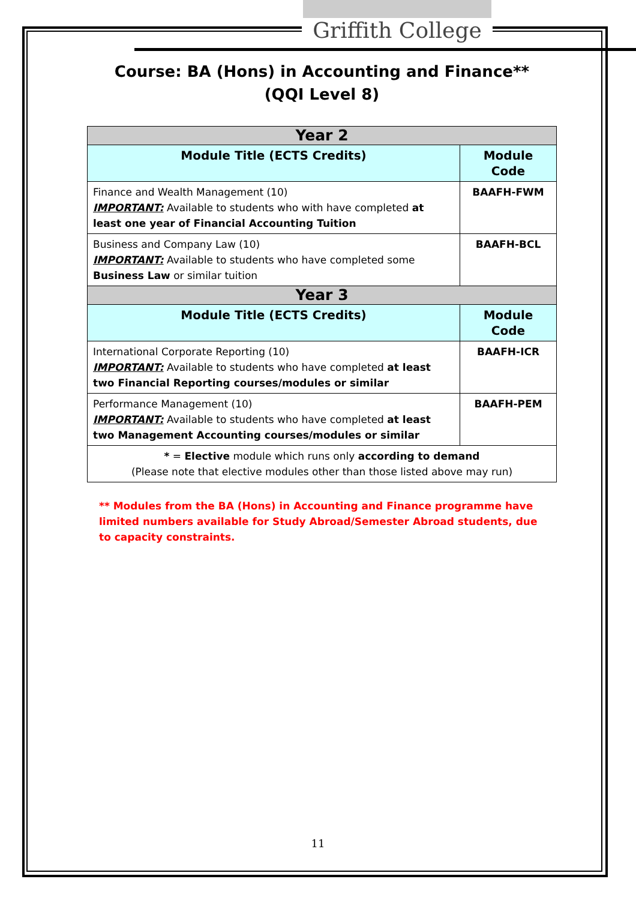Griffith College
Course: BA (Hons) in Accounting and Finance**
(QQI Level 8)
| Year 2 | |
| --- | --- |
| Module Title (ECTS Credits) | Module Code |
| Finance and Wealth Management (10) IMPORTANT: Available to students who with have completed at least one year of Financial Accounting Tuition | BAAFH-FWM |
| Business and Company Law (10) IMPORTANT: Available to students who have completed some Business Law or similar tuition | BAAFH-BCL |
| Year 3 | |
| Module Title (ECTS Credits) | Module Code |
| International Corporate Reporting (10) IMPORTANT: Available to students who have completed at least two Financial Reporting courses/modules or similar | BAAFH-ICR |
| Performance Management (10) IMPORTANT: Available to students who have completed at least two Management Accounting courses/modules or similar | BAAFH-PEM |
| * = Elective module which runs only according to demand (Please note that elective modules other than those listed above may run) | |
** Modules from the BA (Hons) in Accounting and Finance programme have limited numbers available for Study Abroad/Semester Abroad students, due to capacity constraints.
11